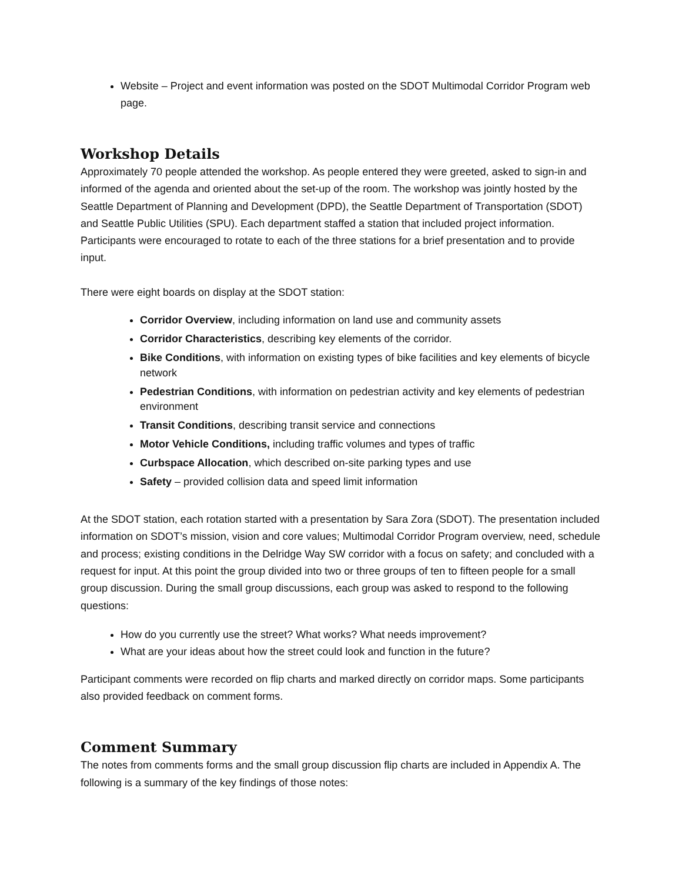Website – Project and event information was posted on the SDOT Multimodal Corridor Program web page.
Workshop Details
Approximately 70 people attended the workshop. As people entered they were greeted, asked to sign-in and informed of the agenda and oriented about the set-up of the room. The workshop was jointly hosted by the Seattle Department of Planning and Development (DPD), the Seattle Department of Transportation (SDOT) and Seattle Public Utilities (SPU). Each department staffed a station that included project information. Participants were encouraged to rotate to each of the three stations for a brief presentation and to provide input.
There were eight boards on display at the SDOT station:
Corridor Overview, including information on land use and community assets
Corridor Characteristics, describing key elements of the corridor.
Bike Conditions, with information on existing types of bike facilities and key elements of bicycle network
Pedestrian Conditions, with information on pedestrian activity and key elements of pedestrian environment
Transit Conditions, describing transit service and connections
Motor Vehicle Conditions, including traffic volumes and types of traffic
Curbspace Allocation, which described on-site parking types and use
Safety – provided collision data and speed limit information
At the SDOT station, each rotation started with a presentation by Sara Zora (SDOT). The presentation included information on SDOT’s mission, vision and core values; Multimodal Corridor Program overview, need, schedule and process; existing conditions in the Delridge Way SW corridor with a focus on safety; and concluded with a request for input. At this point the group divided into two or three groups of ten to fifteen people for a small group discussion. During the small group discussions, each group was asked to respond to the following questions:
How do you currently use the street? What works? What needs improvement?
What are your ideas about how the street could look and function in the future?
Participant comments were recorded on flip charts and marked directly on corridor maps. Some participants also provided feedback on comment forms.
Comment Summary
The notes from comments forms and the small group discussion flip charts are included in Appendix A. The following is a summary of the key findings of those notes: